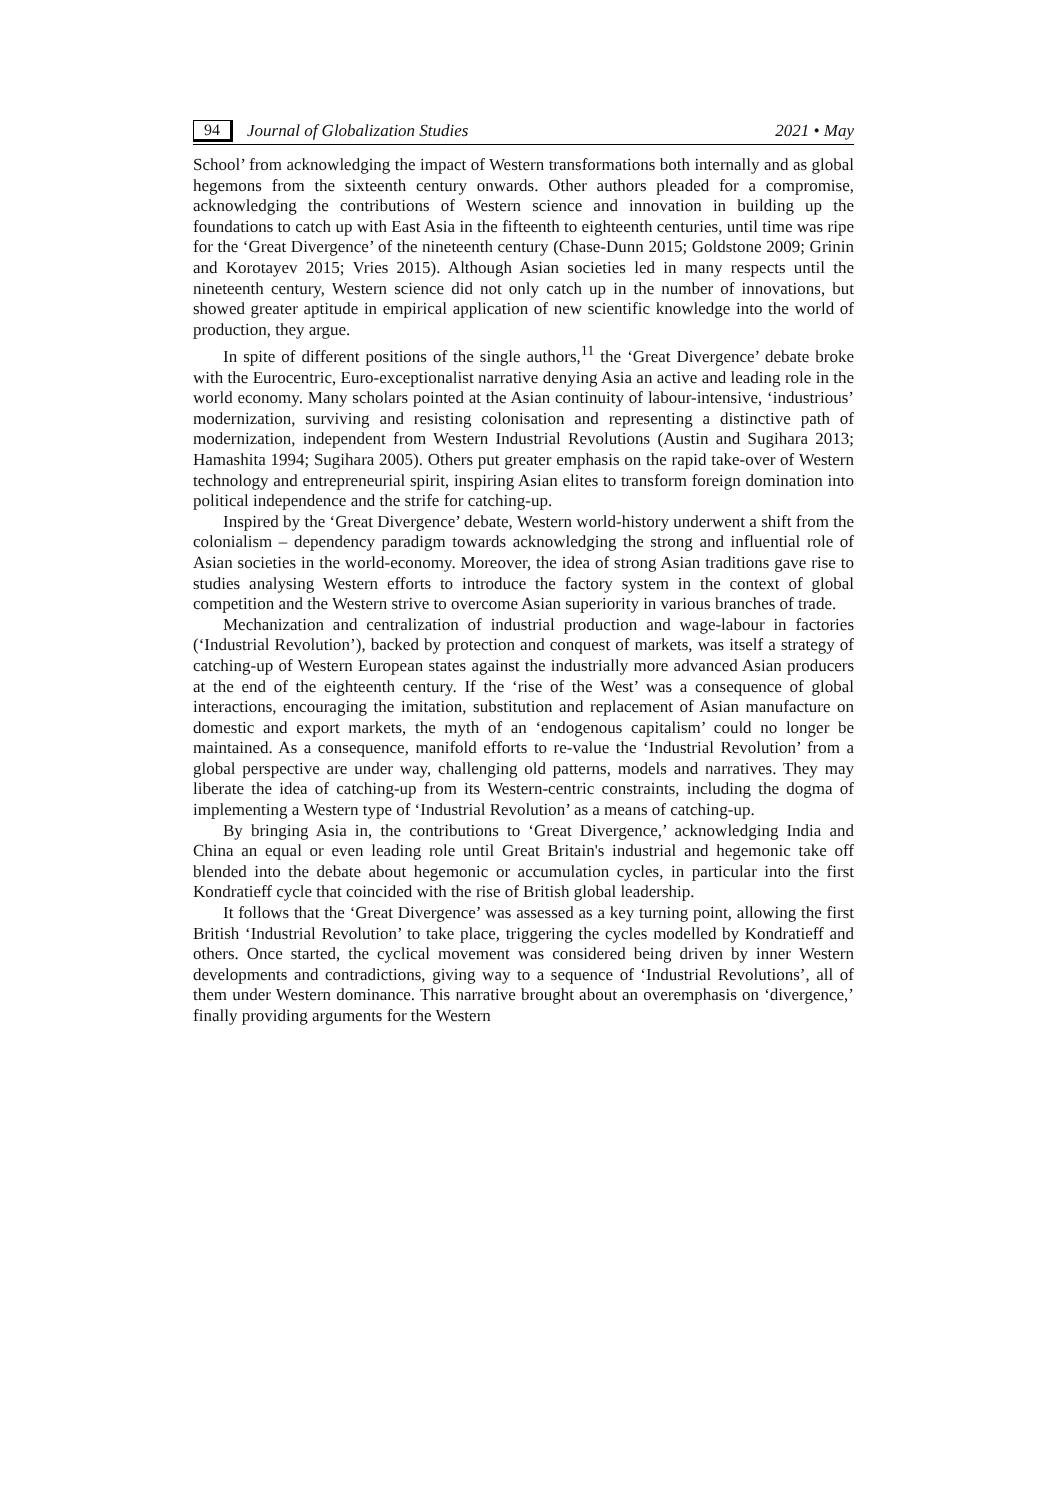94 Journal of Globalization Studies 2021 • May
School’ from acknowledging the impact of Western transformations both internally and as global hegemons from the sixteenth century onwards. Other authors pleaded for a compromise, acknowledging the contributions of Western science and innovation in building up the foundations to catch up with East Asia in the fifteenth to eighteenth centuries, until time was ripe for the ‘Great Divergence’ of the nineteenth century (Chase-Dunn 2015; Goldstone 2009; Grinin and Korotayev 2015; Vries 2015). Although Asian societies led in many respects until the nineteenth century, Western science did not only catch up in the number of innovations, but showed greater aptitude in empirical application of new scientific knowledge into the world of production, they argue.
In spite of different positions of the single authors,<sup>11</sup> the ‘Great Divergence’ debate broke with the Eurocentric, Euro-exceptionalist narrative denying Asia an active and leading role in the world economy. Many scholars pointed at the Asian continuity of labour-intensive, ‘industrious’ modernization, surviving and resisting colonisation and representing a distinctive path of modernization, independent from Western Industrial Revolutions (Austin and Sugihara 2013; Hamashita 1994; Sugihara 2005). Others put greater emphasis on the rapid take-over of Western technology and entrepreneurial spirit, inspiring Asian elites to transform foreign domination into political independence and the strife for catching-up.
Inspired by the ‘Great Divergence’ debate, Western world-history underwent a shift from the colonialism – dependency paradigm towards acknowledging the strong and influential role of Asian societies in the world-economy. Moreover, the idea of strong Asian traditions gave rise to studies analysing Western efforts to introduce the factory system in the context of global competition and the Western strive to overcome Asian superiority in various branches of trade.
Mechanization and centralization of industrial production and wage-labour in factories (‘Industrial Revolution’), backed by protection and conquest of markets, was itself a strategy of catching-up of Western European states against the industrially more advanced Asian producers at the end of the eighteenth century. If the ‘rise of the West’ was a consequence of global interactions, encouraging the imitation, substitution and replacement of Asian manufacture on domestic and export markets, the myth of an ‘endogenous capitalism’ could no longer be maintained. As a consequence, manifold efforts to re-value the ‘Industrial Revolution’ from a global perspective are under way, challenging old patterns, models and narratives. They may liberate the idea of catching-up from its Western-centric constraints, including the dogma of implementing a Western type of ‘Industrial Revolution’ as a means of catching-up.
By bringing Asia in, the contributions to ‘Great Divergence,’ acknowledging India and China an equal or even leading role until Great Britain's industrial and hegemonic take off blended into the debate about hegemonic or accumulation cycles, in particular into the first Kondratieff cycle that coincided with the rise of British global leadership.
It follows that the ‘Great Divergence’ was assessed as a key turning point, allowing the first British ‘Industrial Revolution’ to take place, triggering the cycles modelled by Kondratieff and others. Once started, the cyclical movement was considered being driven by inner Western developments and contradictions, giving way to a sequence of ‘Industrial Revolutions’, all of them under Western dominance. This narrative brought about an overemphasis on ‘divergence,’ finally providing arguments for the Western